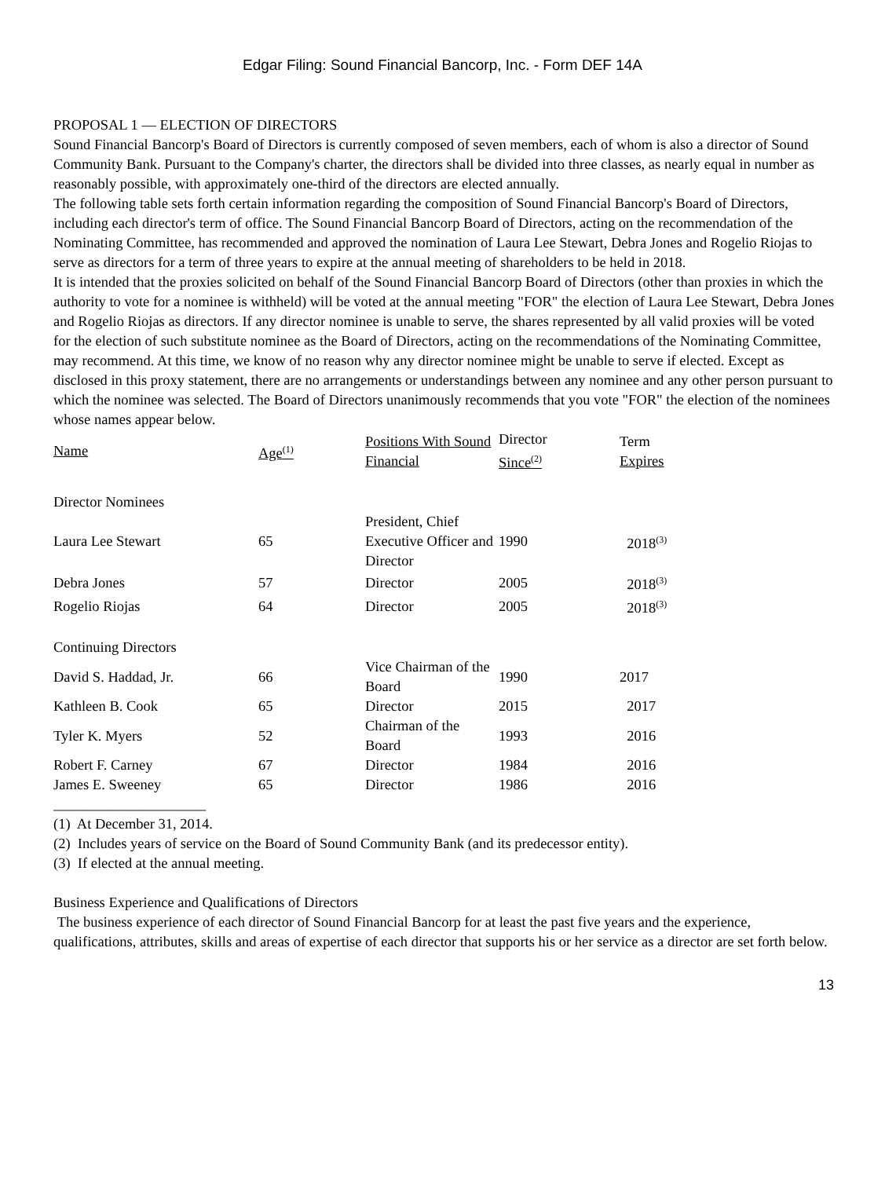Edgar Filing: Sound Financial Bancorp, Inc. - Form DEF 14A
PROPOSAL 1 — ELECTION OF DIRECTORS
Sound Financial Bancorp's Board of Directors is currently composed of seven members, each of whom is also a director of Sound Community Bank. Pursuant to the Company's charter, the directors shall be divided into three classes, as nearly equal in number as reasonably possible, with approximately one-third of the directors are elected annually.
The following table sets forth certain information regarding the composition of Sound Financial Bancorp's Board of Directors, including each director's term of office. The Sound Financial Bancorp Board of Directors, acting on the recommendation of the Nominating Committee, has recommended and approved the nomination of Laura Lee Stewart, Debra Jones and Rogelio Riojas to serve as directors for a term of three years to expire at the annual meeting of shareholders to be held in 2018.
It is intended that the proxies solicited on behalf of the Sound Financial Bancorp Board of Directors (other than proxies in which the authority to vote for a nominee is withheld) will be voted at the annual meeting "FOR" the election of Laura Lee Stewart, Debra Jones and Rogelio Riojas as directors. If any director nominee is unable to serve, the shares represented by all valid proxies will be voted for the election of such substitute nominee as the Board of Directors, acting on the recommendations of the Nominating Committee, may recommend. At this time, we know of no reason why any director nominee might be unable to serve if elected. Except as disclosed in this proxy statement, there are no arrangements or understandings between any nominee and any other person pursuant to which the nominee was selected. The Board of Directors unanimously recommends that you vote "FOR" the election of the nominees whose names appear below.
| Name | Age<sup>(1)</sup> | Positions With Sound Financial | Director Since<sup>(2)</sup> | Term Expires |
| --- | --- | --- | --- | --- |
| Director Nominees | | | | |
| Laura Lee Stewart | 65 | President, Chief Executive Officer and Director | 1990 | 2018<sup>(3)</sup> |
| Debra Jones | 57 | Director | 2005 | 2018<sup>(3)</sup> |
| Rogelio Riojas | 64 | Director | 2005 | 2018<sup>(3)</sup> |
| Continuing Directors | | | | |
| David S. Haddad, Jr. | 66 | Vice Chairman of the Board | 1990 | 2017 |
| Kathleen B. Cook | 65 | Director | 2015 | 2017 |
| Tyler K. Myers | 52 | Chairman of the Board | 1993 | 2016 |
| Robert F. Carney | 67 | Director | 1984 | 2016 |
| James E. Sweeney | 65 | Director | 1986 | 2016 |
_____________________
(1) At December 31, 2014.
(2) Includes years of service on the Board of Sound Community Bank (and its predecessor entity).
(3) If elected at the annual meeting.
Business Experience and Qualifications of Directors
The business experience of each director of Sound Financial Bancorp for at least the past five years and the experience, qualifications, attributes, skills and areas of expertise of each director that supports his or her service as a director are set forth below.
13